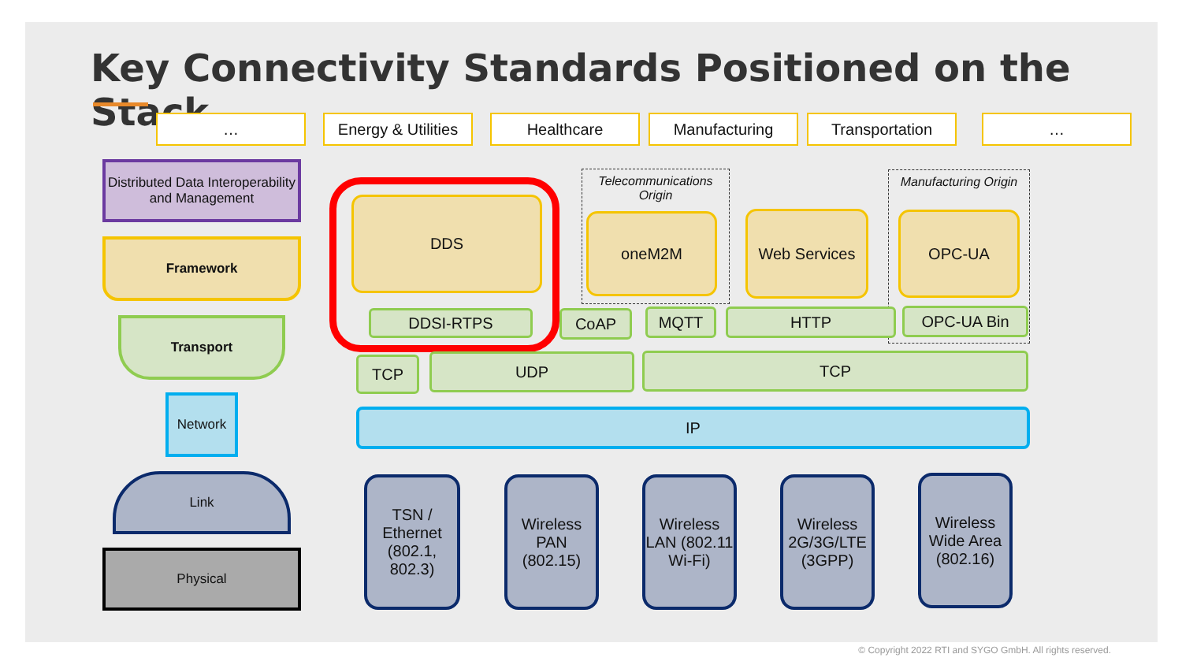Key Connectivity Standards Positioned on the Stack
…
Energy & Utilities
Healthcare Manufacturing Transportation …
Distributed Data Interoperability and Management
Framework
Transport
Network
Link
Physical
DDS
DDSI-RTPS
Telecommunications Origin
oneM2M Web Services
Manufacturing Origin
OPC-UA
CoAP MQTT HTTP OPC-UA Bin
TCP UDP TCP
IP
TSN / Ethernet (802.1, 802.3)
Wireless PAN (802.15)
Wireless LAN (802.11 Wi-Fi)
Wireless 2G/3G/LTE (3GPP)
Wireless Wide Area (802.16)
© Copyright 2022 RTI and SYGO GmbH. All rights reserved.